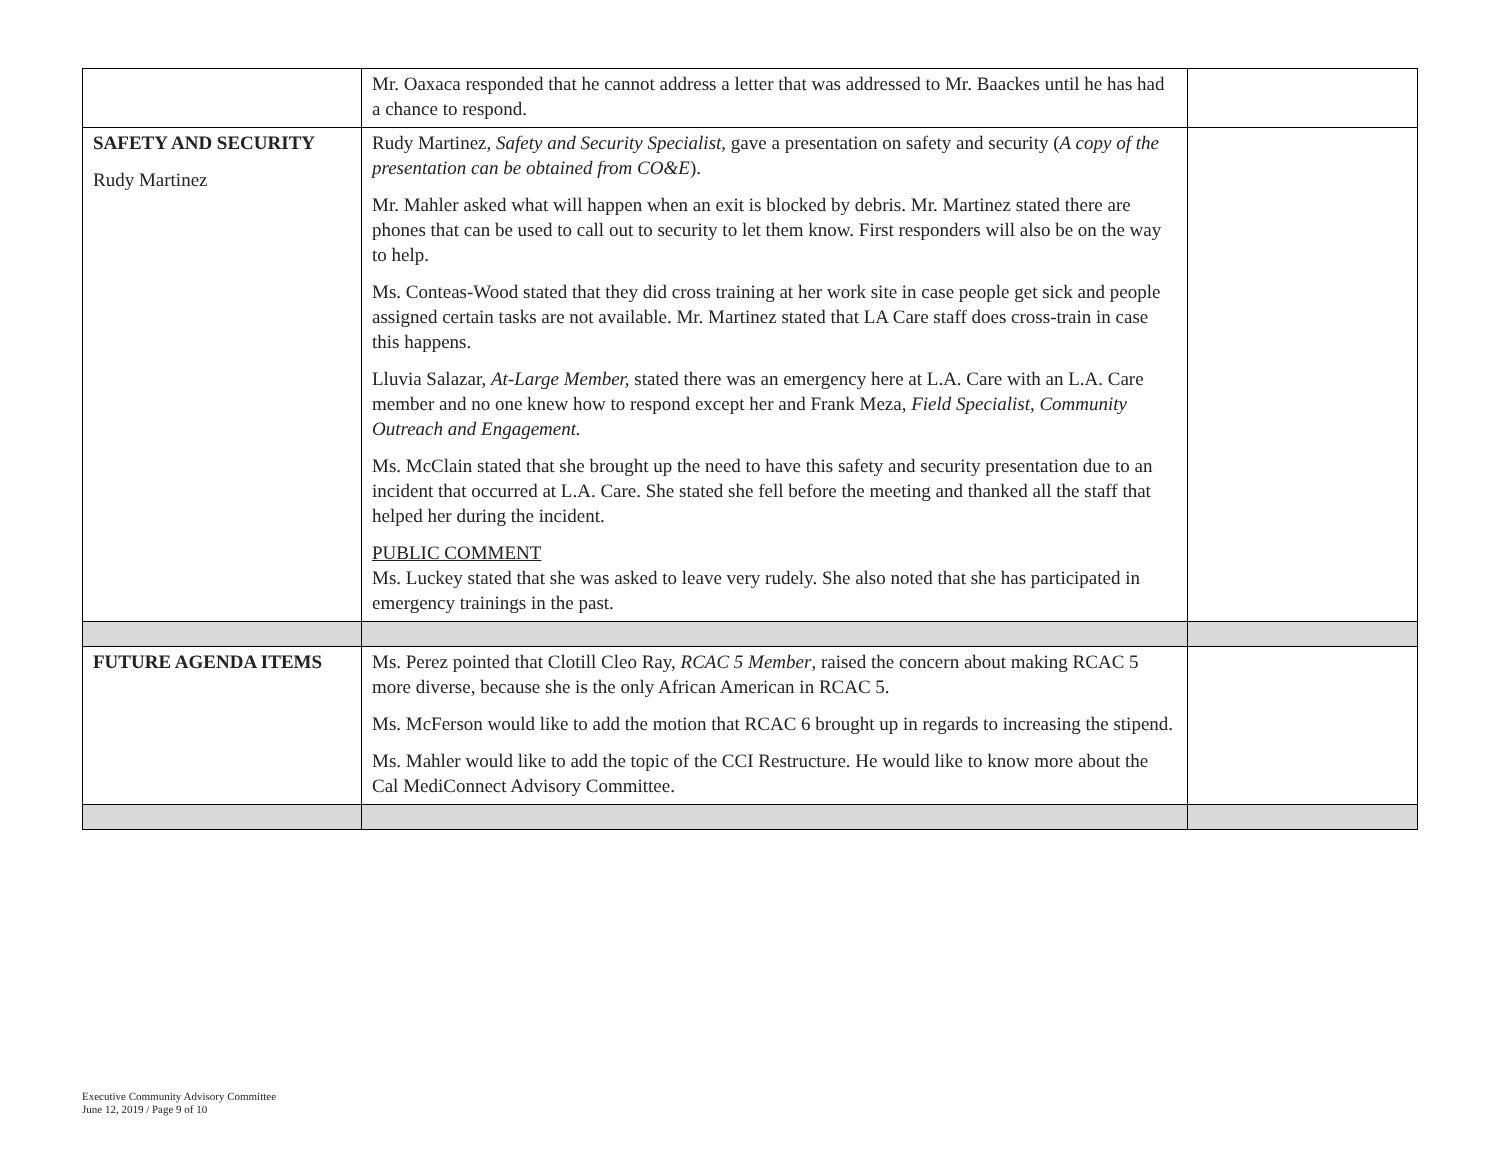| | Mr. Oaxaca responded that he cannot address a letter that was addressed to Mr. Baackes until he has had a chance to respond. | |
| SAFETY AND SECURITY Rudy Martinez | Rudy Martinez, Safety and Security Specialist, gave a presentation on safety and security ( A copy of the presentation can be obtained from CO&E ). Mr. Mahler asked what will happen when an exit is blocked by debris. Mr. Martinez stated there are phones that can be used to call out to security to let them know. First responders will also be on the way to help. Ms. Conteas-Wood stated that they did cross training at her work site in case people get sick and people assigned certain tasks are not available. Mr. Martinez stated that LA Care staff does cross-train in case this happens. Lluvia Salazar, At-Large Member, stated there was an emergency here at L.A. Care with an L.A. Care member and no one knew how to respond except her and Frank Meza, Field Specialist, Community Outreach and Engagement. Ms. McClain stated that she brought up the need to have this safety and security presentation due to an incident that occurred at L.A. Care. She stated she fell before the meeting and thanked all the staff that helped her during the incident. PUBLIC COMMENT Ms. Luckey stated that she was asked to leave very rudely. She also noted that she has participated in emergency trainings in the past. | |
| FUTURE AGENDA ITEMS | Ms. Perez pointed that Clotill Cleo Ray, RCAC 5 Member , raised the concern about making RCAC 5 more diverse, because she is the only African American in RCAC 5. Ms. McFerson would like to add the motion that RCAC 6 brought up in regards to increasing the stipend. Ms. Mahler would like to add the topic of the CCI Restructure. He would like to know more about the Cal MediConnect Advisory Committee. | |
Executive Community Advisory Committee
June 12, 2019 / Page 9 of 10